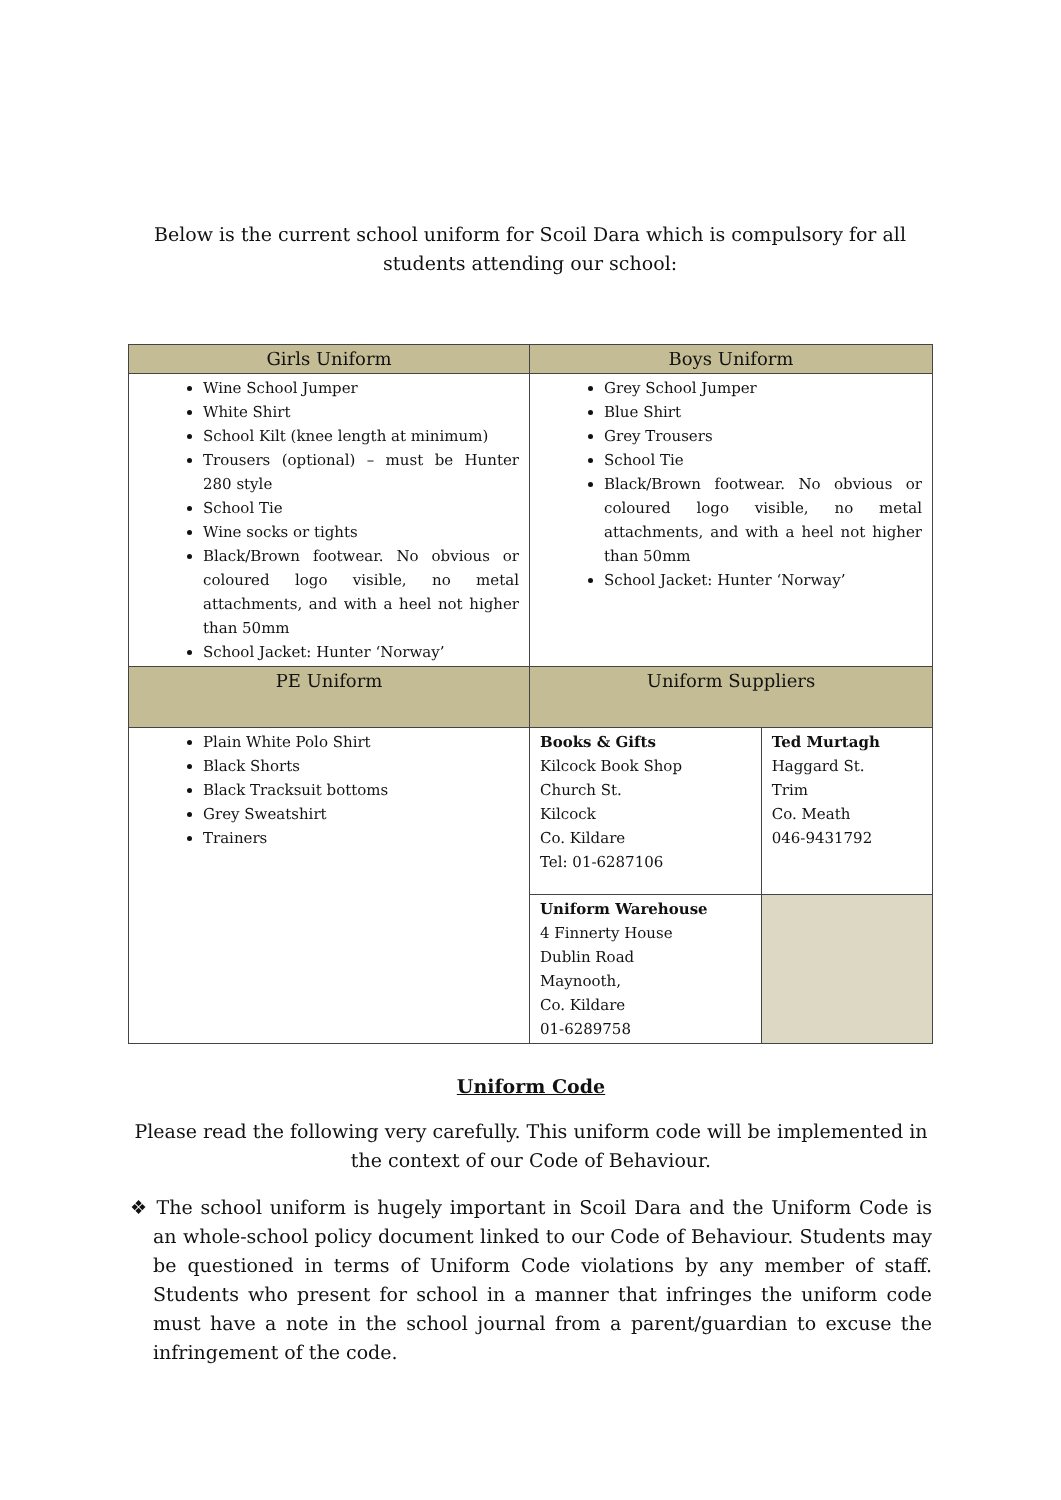Below is the current school uniform for Scoil Dara which is compulsory for all students attending our school:
| Girls Uniform | Boys Uniform | |
| --- | --- | --- |
| Wine School Jumper White Shirt School Kilt (knee length at minimum) Trousers (optional) – must be Hunter 280 style School Tie Wine socks or tights Black/Brown footwear. No obvious or coloured logo visible, no metal attachments, and with a heel not higher than 50mm School Jacket: Hunter ‘Norway’ | Grey School Jumper Blue Shirt Grey Trousers School Tie Black/Brown footwear. No obvious or coloured logo visible, no metal attachments, and with a heel not higher than 50mm School Jacket: Hunter ‘Norway’ | |
| PE Uniform | Uniform Suppliers | |
| Plain White Polo Shirt Black Shorts Black Tracksuit bottoms Grey Sweatshirt Trainers | Books & Gifts Kilcock Book Shop Church St. Kilcock Co. Kildare Tel: 01-6287106 | Ted Murtagh Haggard St. Trim Co. Meath 046-9431792 |
| | Uniform Warehouse 4 Finnerty House Dublin Road Maynooth, Co. Kildare 01-6289758 | |
Uniform Code
Please read the following very carefully. This uniform code will be implemented in the context of our Code of Behaviour.
❖ The school uniform is hugely important in Scoil Dara and the Uniform Code is an whole-school policy document linked to our Code of Behaviour. Students may be questioned in terms of Uniform Code violations by any member of staff. Students who present for school in a manner that infringes the uniform code must have a note in the school journal from a parent/guardian to excuse the infringement of the code.